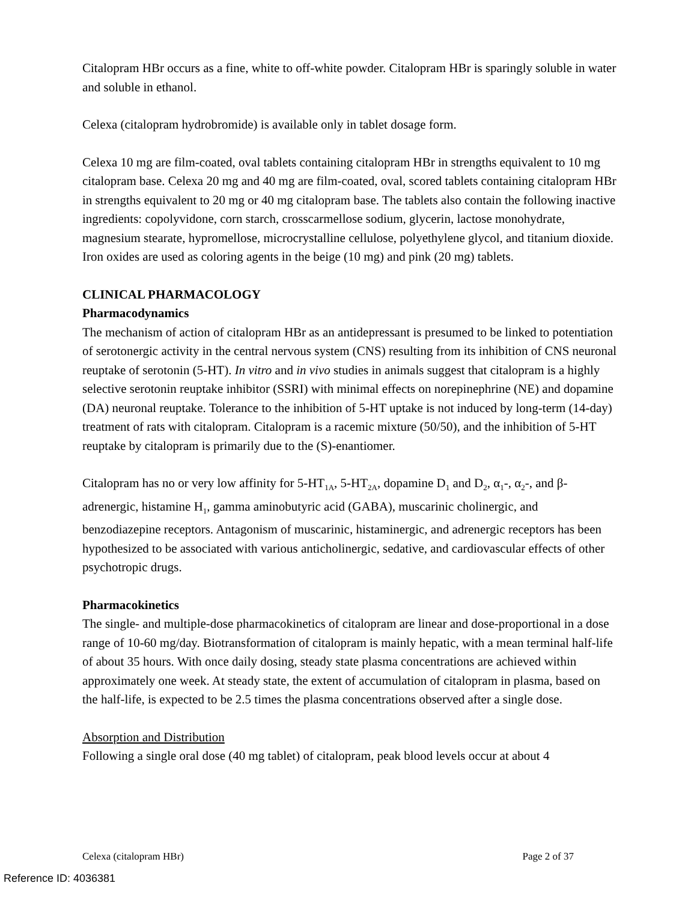Citalopram HBr occurs as a fine, white to off-white powder. Citalopram HBr is sparingly soluble in water and soluble in ethanol.
Celexa (citalopram hydrobromide) is available only in tablet dosage form.
Celexa 10 mg are film-coated, oval tablets containing citalopram HBr in strengths equivalent to 10 mg citalopram base. Celexa 20 mg and 40 mg are film-coated, oval, scored tablets containing citalopram HBr in strengths equivalent to 20 mg or 40 mg citalopram base. The tablets also contain the following inactive ingredients: copolyvidone, corn starch, crosscarmellose sodium, glycerin, lactose monohydrate, magnesium stearate, hypromellose, microcrystalline cellulose, polyethylene glycol, and titanium dioxide. Iron oxides are used as coloring agents in the beige (10 mg) and pink (20 mg) tablets.
CLINICAL PHARMACOLOGY
Pharmacodynamics
The mechanism of action of citalopram HBr as an antidepressant is presumed to be linked to potentiation of serotonergic activity in the central nervous system (CNS) resulting from its inhibition of CNS neuronal reuptake of serotonin (5-HT). In vitro and in vivo studies in animals suggest that citalopram is a highly selective serotonin reuptake inhibitor (SSRI) with minimal effects on norepinephrine (NE) and dopamine (DA) neuronal reuptake. Tolerance to the inhibition of 5-HT uptake is not induced by long-term (14-day) treatment of rats with citalopram. Citalopram is a racemic mixture (50/50), and the inhibition of 5-HT reuptake by citalopram is primarily due to the (S)-enantiomer.
Citalopram has no or very low affinity for 5-HT<sub>1A</sub>, 5-HT<sub>2A</sub>, dopamine D<sub>1</sub> and D<sub>2</sub>, α<sub>1</sub>-, α<sub>2</sub>-, and β-adrenergic, histamine H<sub>1</sub>, gamma aminobutyric acid (GABA), muscarinic cholinergic, and benzodiazepine receptors. Antagonism of muscarinic, histaminergic, and adrenergic receptors has been hypothesized to be associated with various anticholinergic, sedative, and cardiovascular effects of other psychotropic drugs.
Pharmacokinetics
The single- and multiple-dose pharmacokinetics of citalopram are linear and dose-proportional in a dose range of 10-60 mg/day. Biotransformation of citalopram is mainly hepatic, with a mean terminal half-life of about 35 hours. With once daily dosing, steady state plasma concentrations are achieved within approximately one week. At steady state, the extent of accumulation of citalopram in plasma, based on the half-life, is expected to be 2.5 times the plasma concentrations observed after a single dose.
Absorption and Distribution
Following a single oral dose (40 mg tablet) of citalopram, peak blood levels occur at about 4
Celexa (citalopram HBr) Page 2 of 37
Reference ID: 4036381